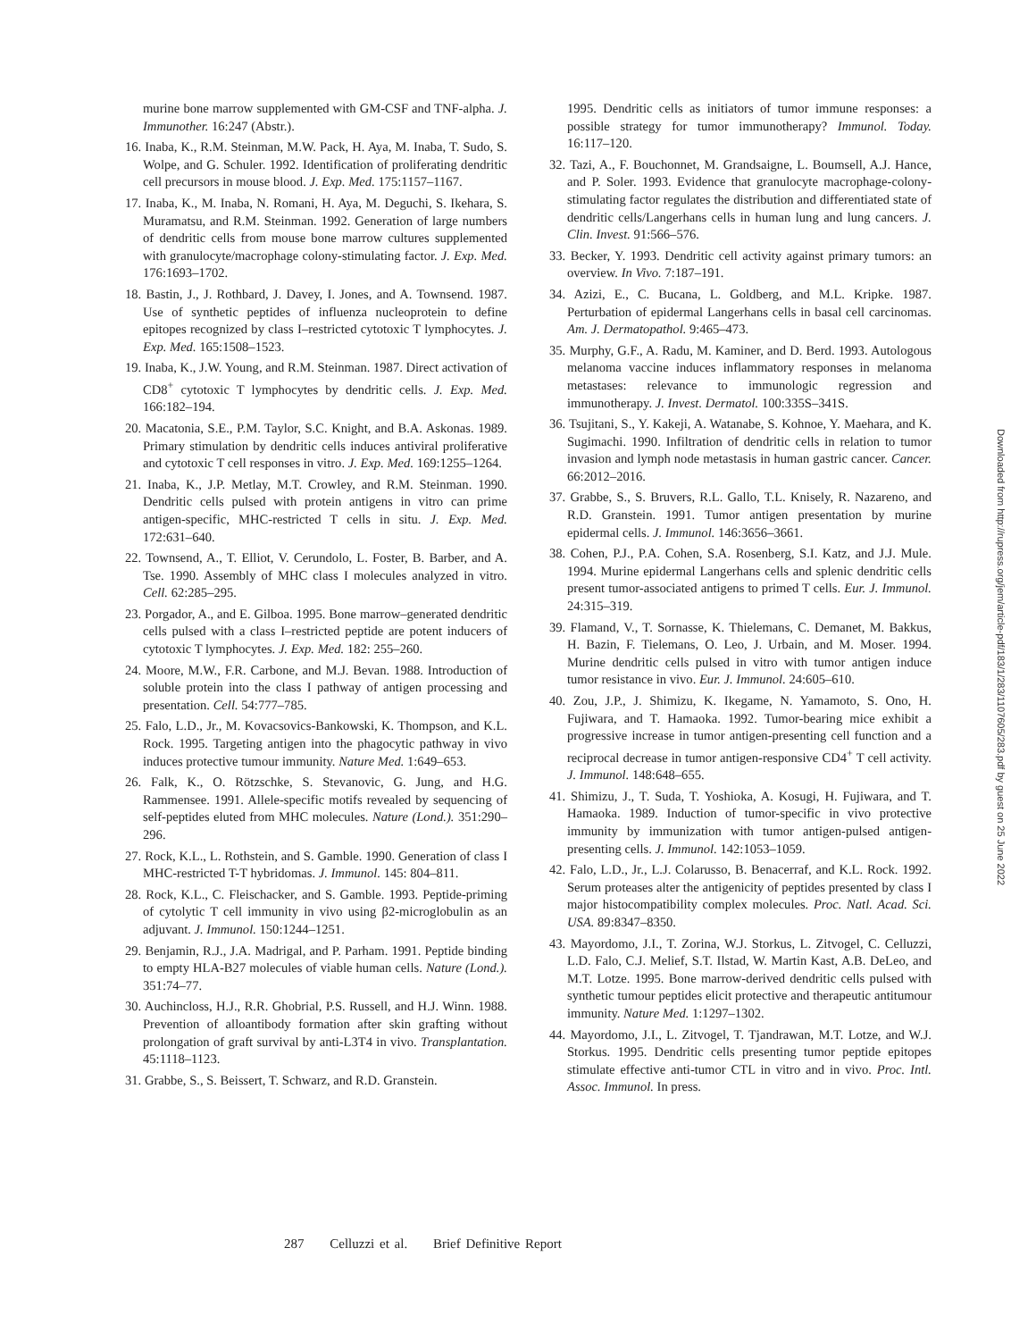murine bone marrow supplemented with GM-CSF and TNF-alpha. J. Immunother. 16:247 (Abstr.).
16. Inaba, K., R.M. Steinman, M.W. Pack, H. Aya, M. Inaba, T. Sudo, S. Wolpe, and G. Schuler. 1992. Identification of proliferating dendritic cell precursors in mouse blood. J. Exp. Med. 175:1157–1167.
17. Inaba, K., M. Inaba, N. Romani, H. Aya, M. Deguchi, S. Ikehara, S. Muramatsu, and R.M. Steinman. 1992. Generation of large numbers of dendritic cells from mouse bone marrow cultures supplemented with granulocyte/macrophage colony-stimulating factor. J. Exp. Med. 176:1693–1702.
18. Bastin, J., J. Rothbard, J. Davey, I. Jones, and A. Townsend. 1987. Use of synthetic peptides of influenza nucleoprotein to define epitopes recognized by class I–restricted cytotoxic T lymphocytes. J. Exp. Med. 165:1508–1523.
19. Inaba, K., J.W. Young, and R.M. Steinman. 1987. Direct activation of CD8<sup>+</sup> cytotoxic T lymphocytes by dendritic cells. J. Exp. Med. 166:182–194.
20. Macatonia, S.E., P.M. Taylor, S.C. Knight, and B.A. Askonas. 1989. Primary stimulation by dendritic cells induces antiviral proliferative and cytotoxic T cell responses in vitro. J. Exp. Med. 169:1255–1264.
21. Inaba, K., J.P. Metlay, M.T. Crowley, and R.M. Steinman. 1990. Dendritic cells pulsed with protein antigens in vitro can prime antigen-specific, MHC-restricted T cells in situ. J. Exp. Med. 172:631–640.
22. Townsend, A., T. Elliot, V. Cerundolo, L. Foster, B. Barber, and A. Tse. 1990. Assembly of MHC class I molecules analyzed in vitro. Cell. 62:285–295.
23. Porgador, A., and E. Gilboa. 1995. Bone marrow–generated dendritic cells pulsed with a class I–restricted peptide are potent inducers of cytotoxic T lymphocytes. J. Exp. Med. 182: 255–260.
24. Moore, M.W., F.R. Carbone, and M.J. Bevan. 1988. Introduction of soluble protein into the class I pathway of antigen processing and presentation. Cell. 54:777–785.
25. Falo, L.D., Jr., M. Kovacsovics-Bankowski, K. Thompson, and K.L. Rock. 1995. Targeting antigen into the phagocytic pathway in vivo induces protective tumour immunity. Nature Med. 1:649–653.
26. Falk, K., O. Rötzschke, S. Stevanovic, G. Jung, and H.G. Rammensee. 1991. Allele-specific motifs revealed by sequencing of self-peptides eluted from MHC molecules. Nature (Lond.). 351:290–296.
27. Rock, K.L., L. Rothstein, and S. Gamble. 1990. Generation of class I MHC-restricted T-T hybridomas. J. Immunol. 145: 804–811.
28. Rock, K.L., C. Fleischacker, and S. Gamble. 1993. Peptide-priming of cytolytic T cell immunity in vivo using β2-microglobulin as an adjuvant. J. Immunol. 150:1244–1251.
29. Benjamin, R.J., J.A. Madrigal, and P. Parham. 1991. Peptide binding to empty HLA-B27 molecules of viable human cells. Nature (Lond.). 351:74–77.
30. Auchincloss, H.J., R.R. Ghobrial, P.S. Russell, and H.J. Winn. 1988. Prevention of alloantibody formation after skin grafting without prolongation of graft survival by anti-L3T4 in vivo. Transplantation. 45:1118–1123.
31. Grabbe, S., S. Beissert, T. Schwarz, and R.D. Granstein.
1995. Dendritic cells as initiators of tumor immune responses: a possible strategy for tumor immunotherapy? Immunol. Today. 16:117–120.
32. Tazi, A., F. Bouchonnet, M. Grandsaigne, L. Boumsell, A.J. Hance, and P. Soler. 1993. Evidence that granulocyte macrophage-colony-stimulating factor regulates the distribution and differentiated state of dendritic cells/Langerhans cells in human lung and lung cancers. J. Clin. Invest. 91:566–576.
33. Becker, Y. 1993. Dendritic cell activity against primary tumors: an overview. In Vivo. 7:187–191.
34. Azizi, E., C. Bucana, L. Goldberg, and M.L. Kripke. 1987. Perturbation of epidermal Langerhans cells in basal cell carcinomas. Am. J. Dermatopathol. 9:465–473.
35. Murphy, G.F., A. Radu, M. Kaminer, and D. Berd. 1993. Autologous melanoma vaccine induces inflammatory responses in melanoma metastases: relevance to immunologic regression and immunotherapy. J. Invest. Dermatol. 100:335S–341S.
36. Tsujitani, S., Y. Kakeji, A. Watanabe, S. Kohnoe, Y. Maehara, and K. Sugimachi. 1990. Infiltration of dendritic cells in relation to tumor invasion and lymph node metastasis in human gastric cancer. Cancer. 66:2012–2016.
37. Grabbe, S., S. Bruvers, R.L. Gallo, T.L. Knisely, R. Nazareno, and R.D. Granstein. 1991. Tumor antigen presentation by murine epidermal cells. J. Immunol. 146:3656–3661.
38. Cohen, P.J., P.A. Cohen, S.A. Rosenberg, S.I. Katz, and J.J. Mule. 1994. Murine epidermal Langerhans cells and splenic dendritic cells present tumor-associated antigens to primed T cells. Eur. J. Immunol. 24:315–319.
39. Flamand, V., T. Sornasse, K. Thielemans, C. Demanet, M. Bakkus, H. Bazin, F. Tielemans, O. Leo, J. Urbain, and M. Moser. 1994. Murine dendritic cells pulsed in vitro with tumor antigen induce tumor resistance in vivo. Eur. J. Immunol. 24:605–610.
40. Zou, J.P., J. Shimizu, K. Ikegame, N. Yamamoto, S. Ono, H. Fujiwara, and T. Hamaoka. 1992. Tumor-bearing mice exhibit a progressive increase in tumor antigen-presenting cell function and a reciprocal decrease in tumor antigen-responsive CD4<sup>+</sup> T cell activity. J. Immunol. 148:648–655.
41. Shimizu, J., T. Suda, T. Yoshioka, A. Kosugi, H. Fujiwara, and T. Hamaoka. 1989. Induction of tumor-specific in vivo protective immunity by immunization with tumor antigen-pulsed antigen-presenting cells. J. Immunol. 142:1053–1059.
42. Falo, L.D., Jr., L.J. Colarusso, B. Benacerraf, and K.L. Rock. 1992. Serum proteases alter the antigenicity of peptides presented by class I major histocompatibility complex molecules. Proc. Natl. Acad. Sci. USA. 89:8347–8350.
43. Mayordomo, J.I., T. Zorina, W.J. Storkus, L. Zitvogel, C. Celluzzi, L.D. Falo, C.J. Melief, S.T. Ilstad, W. Martin Kast, A.B. DeLeo, and M.T. Lotze. 1995. Bone marrow-derived dendritic cells pulsed with synthetic tumour peptides elicit protective and therapeutic antitumour immunity. Nature Med. 1:1297–1302.
44. Mayordomo, J.I., L. Zitvogel, T. Tjandrawan, M.T. Lotze, and W.J. Storkus. 1995. Dendritic cells presenting tumor peptide epitopes stimulate effective anti-tumor CTL in vitro and in vivo. Proc. Intl. Assoc. Immunol. In press.
Downloaded from http://rupress.org/jem/article-pdf/183/1/283/1107605/283.pdf by guest on 25 June 2022
287 Celluzzi et al. Brief Definitive Report